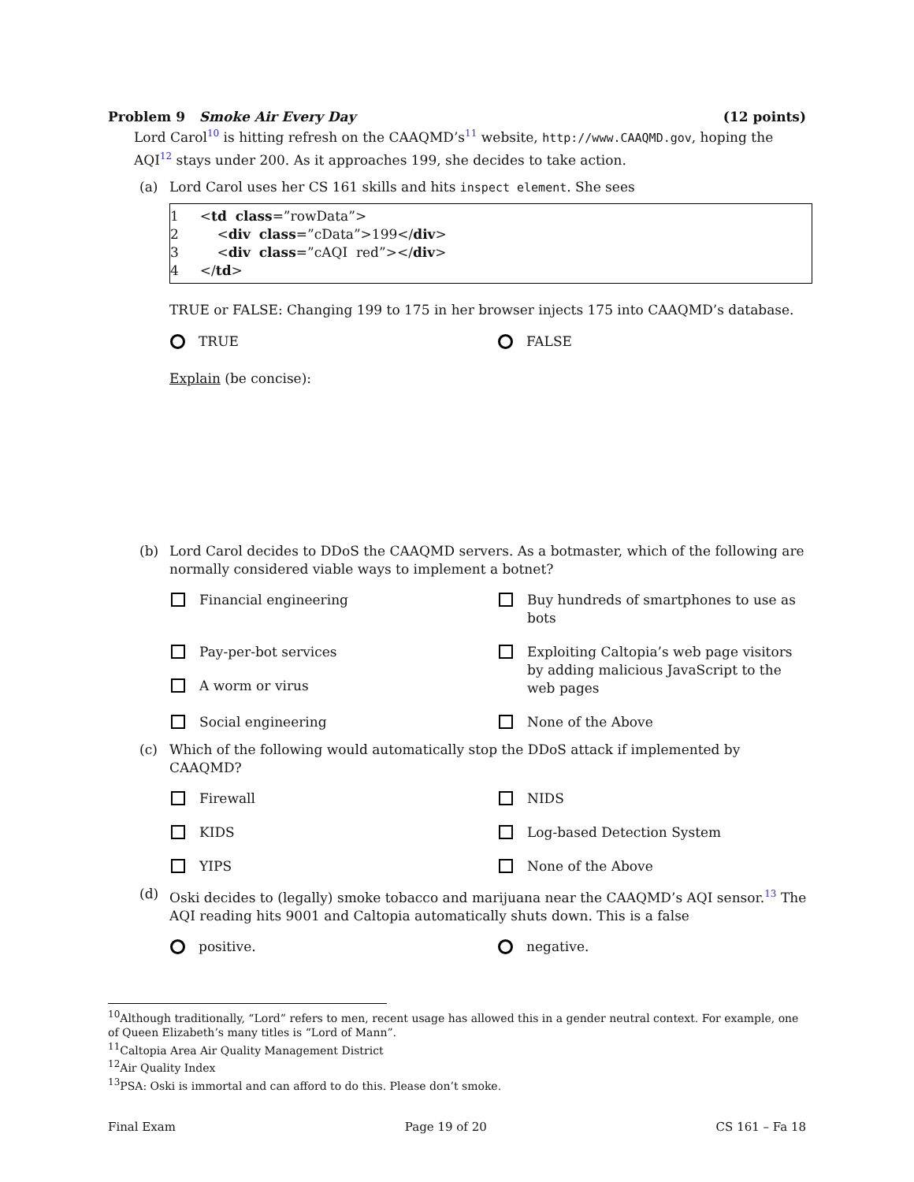Problem 9 Smoke Air Every Day (12 points)
Lord Carol<sup>10</sup> is hitting refresh on the CAAQMD’s<sup>11</sup> website, http://www.CAAQMD.gov, hoping the AQI<sup>12</sup> stays under 200. As it approaches 199, she decides to take action.
(a) Lord Carol uses her CS 161 skills and hits inspect element. She sees
1 <td class=”rowData”>
2 <div class=”cData”>199</div>
3 <div class=”cAQI red”></div>
4 </td>
TRUE or FALSE: Changing 199 to 175 in her browser injects 175 into CAAQMD’s database.
TRUE
FALSE
Explain (be concise):
(b) Lord Carol decides to DDoS the CAAQMD servers. As a botmaster, which of the following are normally considered viable ways to implement a botnet?
Financial engineering
Buy hundreds of smartphones to use as bots
Pay-per-bot services
A worm or virus
Exploiting Caltopia’s web page visitors by adding malicious JavaScript to the web pages
Social engineering
None of the Above
(c) Which of the following would automatically stop the DDoS attack if implemented by CAAQMD?
Firewall
NIDS
KIDS
Log-based Detection System
YIPS
None of the Above
(d) Oski decides to (legally) smoke tobacco and marijuana near the CAAQMD’s AQI sensor.<sup>13</sup> The AQI reading hits 9001 and Caltopia automatically shuts down. This is a false
positive.
negative.
<sup>10</sup> Although traditionally, “Lord” refers to men, recent usage has allowed this in a gender neutral context. For example, one of Queen Elizabeth’s many titles is “Lord of Mann”.
<sup>11</sup> Caltopia Area Air Quality Management District
<sup>12</sup> Air Quality Index
<sup>13</sup> PSA: Oski is immortal and can afford to do this. Please don’t smoke.
Final Exam Page 19 of 20 CS 161 – Fa 18